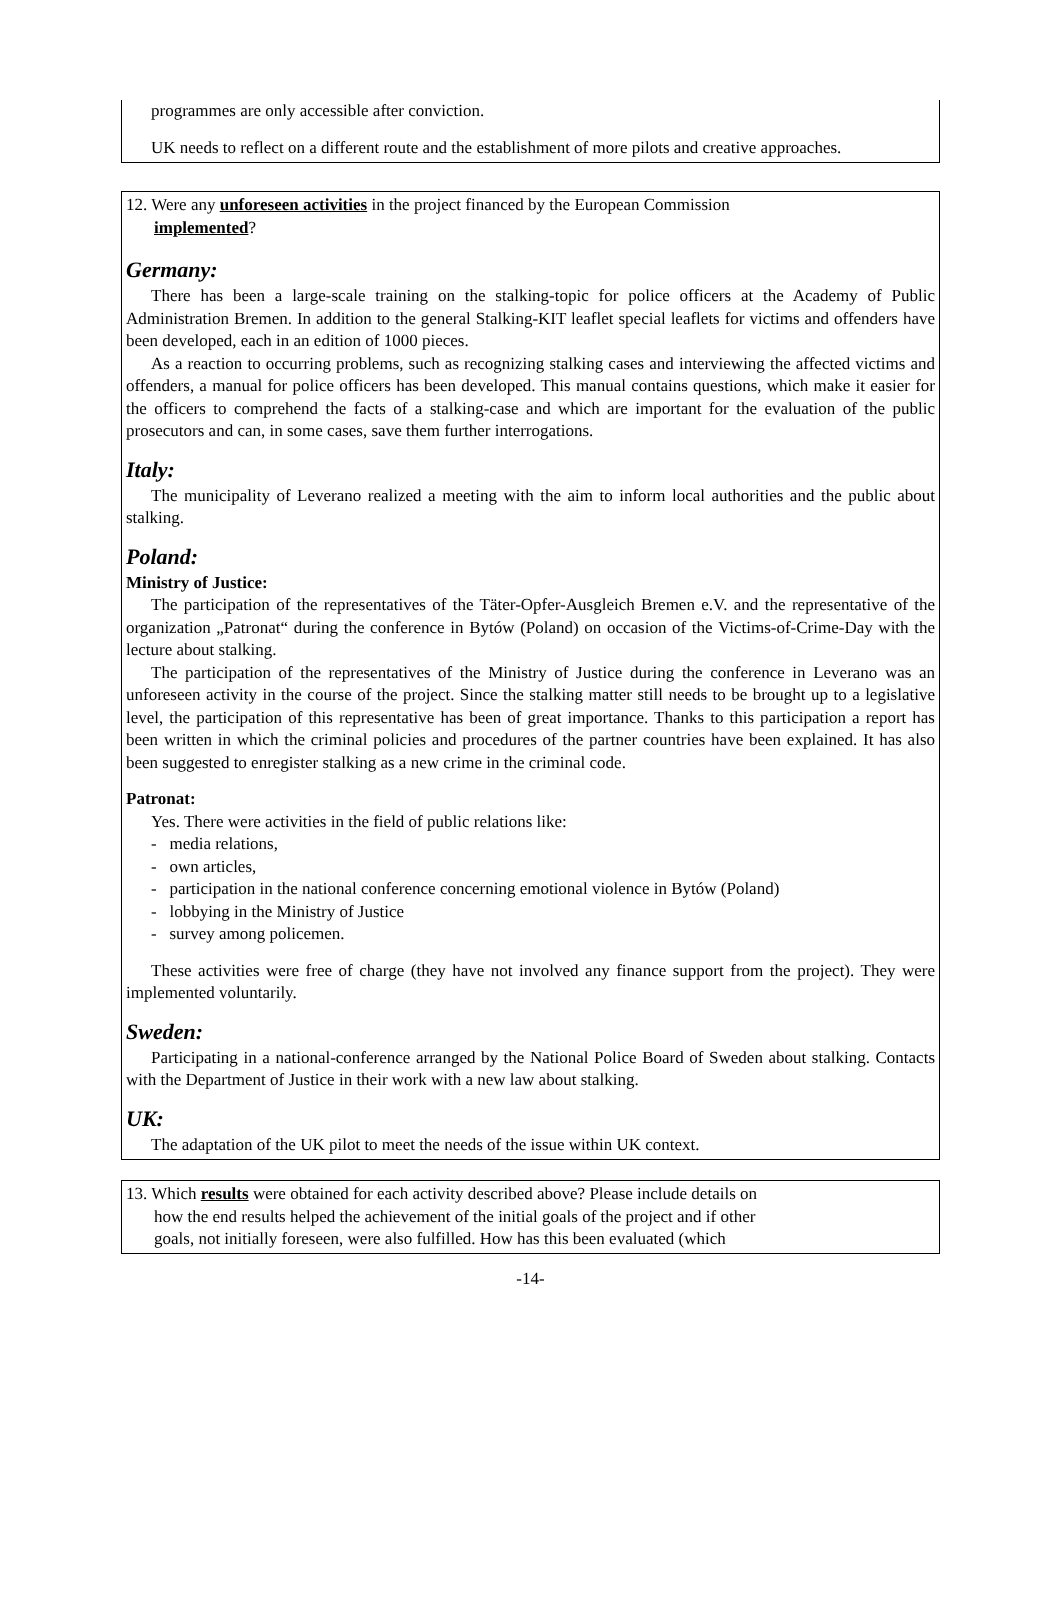programmes are only accessible after conviction.
UK needs to reflect on a different route and the establishment of more pilots and creative approaches.
12. Were any unforeseen activities in the project financed by the European Commission
implemented?
Germany:
There has been a large-scale training on the stalking-topic for police officers at the Academy of Public Administration Bremen. In addition to the general Stalking-KIT leaflet special leaflets for victims and offenders have been developed, each in an edition of 1000 pieces.
As a reaction to occurring problems, such as recognizing stalking cases and interviewing the affected victims and offenders, a manual for police officers has been developed. This manual contains questions, which make it easier for the officers to comprehend the facts of a stalking-case and which are important for the evaluation of the public prosecutors and can, in some cases, save them further interrogations.
Italy:
The municipality of Leverano realized a meeting with the aim to inform local authorities and the public about stalking.
Poland:
Ministry of Justice:
The participation of the representatives of the Täter-Opfer-Ausgleich Bremen e.V. and the representative of the organization „Patronat“ during the conference in Bytów (Poland) on occasion of the Victims-of-Crime-Day with the lecture about stalking.
The participation of the representatives of the Ministry of Justice during the conference in Leverano was an unforeseen activity in the course of the project. Since the stalking matter still needs to be brought up to a legislative level, the participation of this representative has been of great importance. Thanks to this participation a report has been written in which the criminal policies and procedures of the partner countries have been explained. It has also been suggested to enregister stalking as a new crime in the criminal code.
Patronat:
Yes. There were activities in the field of public relations like:
- media relations,
- own articles,
- participation in the national conference concerning emotional violence in Bytów (Poland)
- lobbying in the Ministry of Justice
- survey among policemen.
These activities were free of charge (they have not involved any finance support from the project). They were implemented voluntarily.
Sweden:
Participating in a national-conference arranged by the National Police Board of Sweden about stalking. Contacts with the Department of Justice in their work with a new law about stalking.
UK:
The adaptation of the UK pilot to meet the needs of the issue within UK context.
13. Which results were obtained for each activity described above? Please include details on
how the end results helped the achievement of the initial goals of the project and if other
goals, not initially foreseen, were also fulfilled. How has this been evaluated (which
-14-